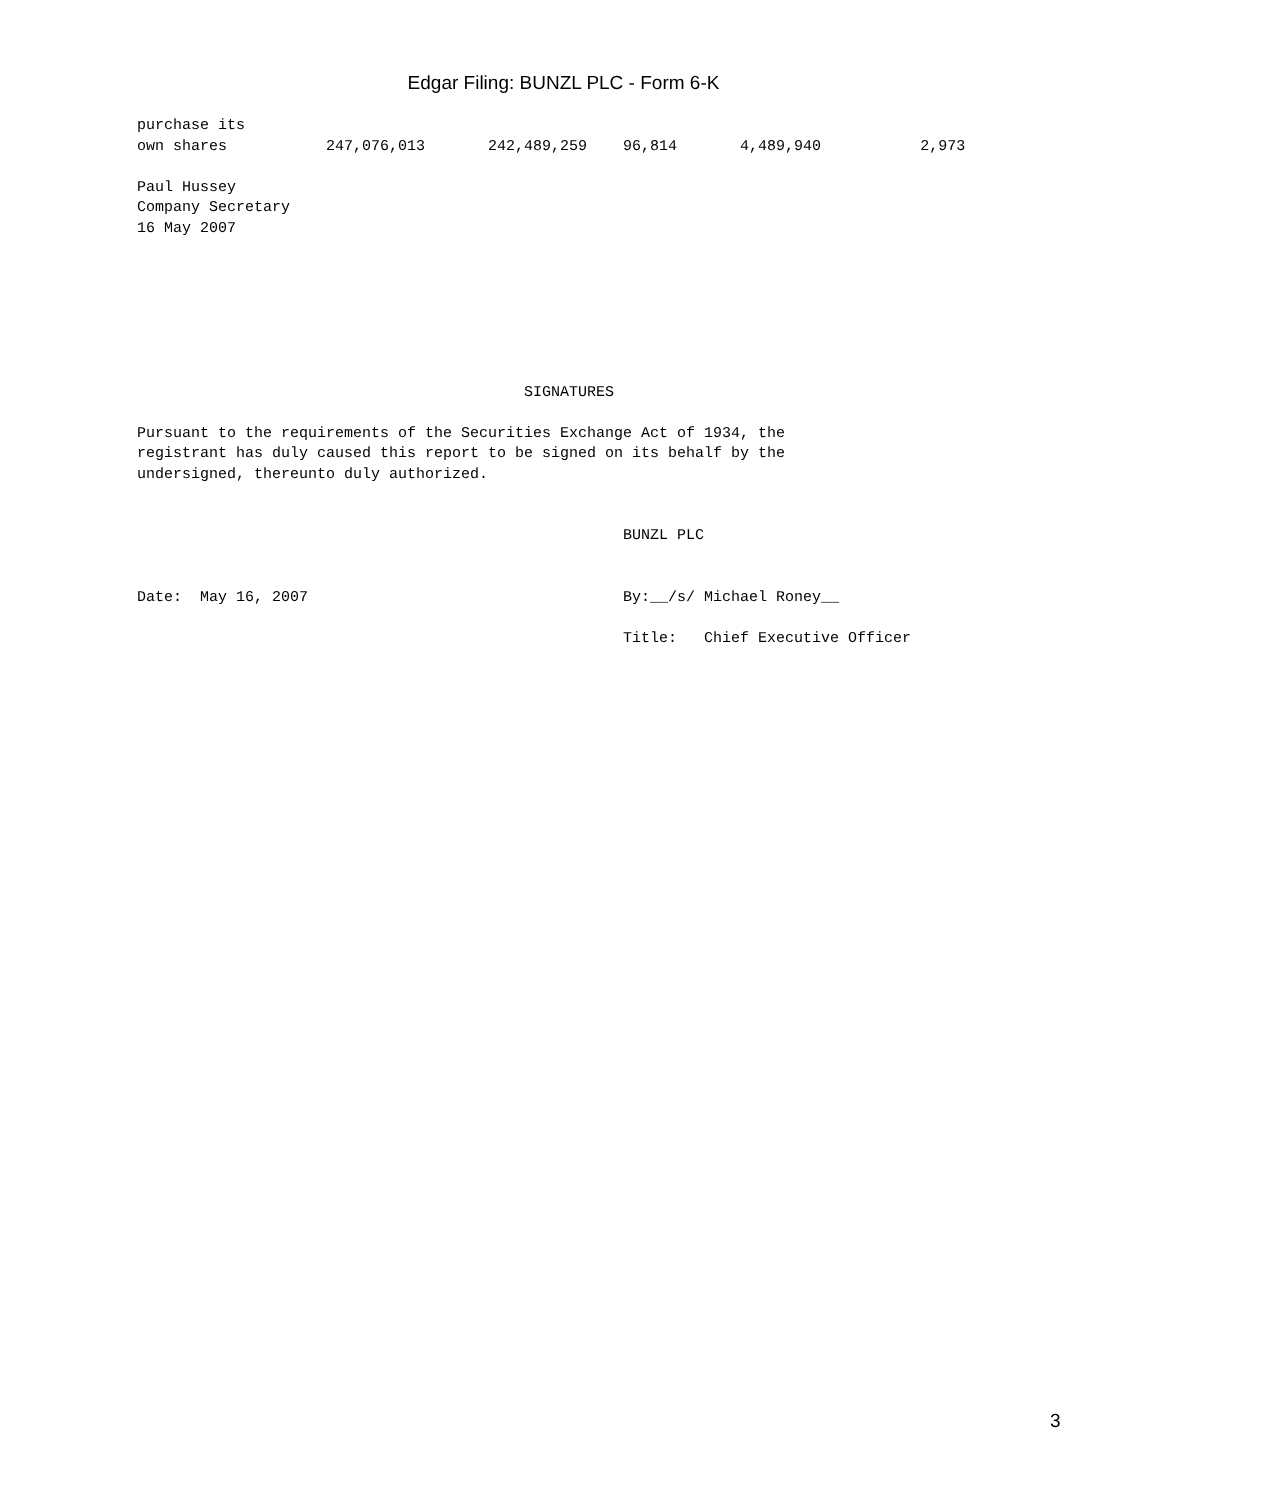Edgar Filing: BUNZL PLC - Form 6-K
purchase its
own shares           247,076,013       242,489,259    96,814       4,489,940           2,973

Paul Hussey
Company Secretary
16 May 2007







                                           SIGNATURES

Pursuant to the requirements of the Securities Exchange Act of 1934, the
registrant has duly caused this report to be signed on its behalf by the
undersigned, thereunto duly authorized.


                                                      BUNZL PLC


Date:  May 16, 2007                                   By:__/s/ Michael Roney__

                                                      Title:   Chief Executive Officer
3